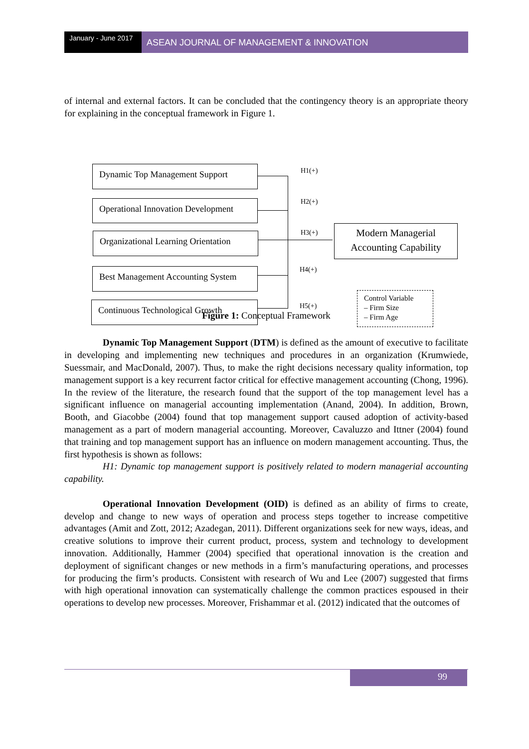January - June 2017
ASEAN JOURNAL OF MANAGEMENT & INNOVATION
of internal and external factors. It can be concluded that the contingency theory is an appropriate theory for explaining in the conceptual framework in Figure 1.
Dynamic Top Management Support
Operational Innovation Development
Organizational Learning Orientation
Best Management Accounting System
Continuous Technological Growth
H1(+)
H2(+)
H3(+)
H4(+)
H5(+)
Modern Managerial Accounting Capability
Control Variable
– Firm Size
– Firm Age
Figure 1: Conceptual Framework
Dynamic Top Management Support (DTM) is defined as the amount of executive to facilitate in developing and implementing new techniques and procedures in an organization (Krumwiede, Suessmair, and MacDonald, 2007). Thus, to make the right decisions necessary quality information, top management support is a key recurrent factor critical for effective management accounting (Chong, 1996). In the review of the literature, the research found that the support of the top management level has a significant influence on managerial accounting implementation (Anand, 2004). In addition, Brown, Booth, and Giacobbe (2004) found that top management support caused adoption of activity-based management as a part of modern managerial accounting. Moreover, Cavaluzzo and Ittner (2004) found that training and top management support has an influence on modern management accounting. Thus, the first hypothesis is shown as follows:
H1: Dynamic top management support is positively related to modern managerial accounting capability.
Operational Innovation Development (OID) is defined as an ability of firms to create, develop and change to new ways of operation and process steps together to increase competitive advantages (Amit and Zott, 2012; Azadegan, 2011). Different organizations seek for new ways, ideas, and creative solutions to improve their current product, process, system and technology to development innovation. Additionally, Hammer (2004) specified that operational innovation is the creation and deployment of significant changes or new methods in a firm’s manufacturing operations, and processes for producing the firm’s products. Consistent with research of Wu and Lee (2007) suggested that firms with high operational innovation can systematically challenge the common practices espoused in their operations to develop new processes. Moreover, Frishammar et al. (2012) indicated that the outcomes of
99